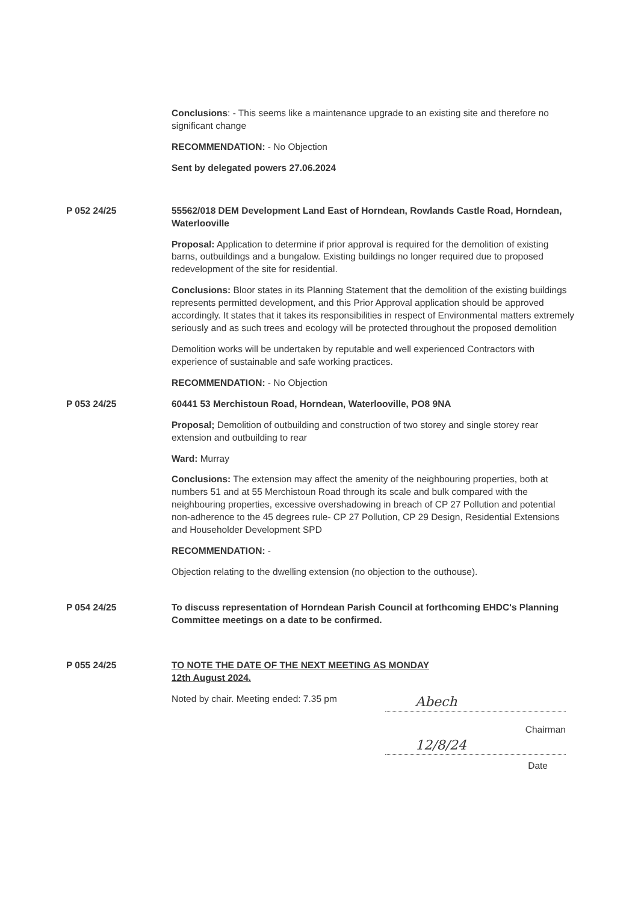Conclusions: - This seems like a maintenance upgrade to an existing site and therefore no significant change
RECOMMENDATION: - No Objection
Sent by delegated powers 27.06.2024
P 052 24/25 55562/018 DEM Development Land East of Horndean, Rowlands Castle Road, Horndean, Waterlooville
Proposal: Application to determine if prior approval is required for the demolition of existing barns, outbuildings and a bungalow. Existing buildings no longer required due to proposed redevelopment of the site for residential.
Conclusions: Bloor states in its Planning Statement that the demolition of the existing buildings represents permitted development, and this Prior Approval application should be approved accordingly. It states that it takes its responsibilities in respect of Environmental matters extremely seriously and as such trees and ecology will be protected throughout the proposed demolition
Demolition works will be undertaken by reputable and well experienced Contractors with experience of sustainable and safe working practices.
RECOMMENDATION: - No Objection
P 053 24/25 60441 53 Merchistoun Road, Horndean, Waterlooville, PO8 9NA
Proposal; Demolition of outbuilding and construction of two storey and single storey rear extension and outbuilding to rear
Ward: Murray
Conclusions: The extension may affect the amenity of the neighbouring properties, both at numbers 51 and at 55 Merchistoun Road through its scale and bulk compared with the neighbouring properties, excessive overshadowing in breach of CP 27 Pollution and potential non-adherence to the 45 degrees rule- CP 27 Pollution, CP 29 Design, Residential Extensions and Householder Development SPD
RECOMMENDATION: -
Objection relating to the dwelling extension (no objection to the outhouse).
P 054 24/25 To discuss representation of Horndean Parish Council at forthcoming EHDC's Planning Committee meetings on a date to be confirmed.
P 055 24/25 TO NOTE THE DATE OF THE NEXT MEETING AS MONDAY
12th August 2024.
Noted by chair. Meeting ended: 7.35 pm
Abech
Chairman
12/8/24
Date